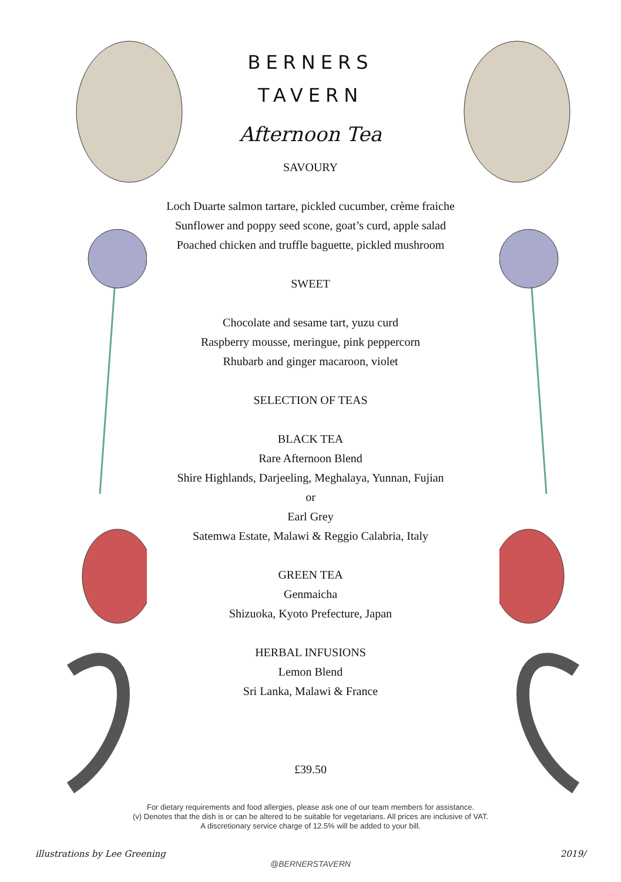BERNERS
TAVERN
Afternoon Tea
SAVOURY
Loch Duarte salmon tartare, pickled cucumber, crème fraiche
Sunflower and poppy seed scone, goat’s curd, apple salad
Poached chicken and truffle baguette, pickled mushroom
SWEET
Chocolate and sesame tart, yuzu curd
Raspberry mousse, meringue, pink peppercorn
Rhubarb and ginger macaroon, violet
SELECTION OF TEAS
BLACK TEA
Rare Afternoon Blend
Shire Highlands, Darjeeling, Meghalaya, Yunnan, Fujian
or
Earl Grey
Satemwa Estate, Malawi & Reggio Calabria, Italy
GREEN TEA
Genmaicha
Shizuoka, Kyoto Prefecture, Japan
HERBAL INFUSIONS
Lemon Blend
Sri Lanka, Malawi & France
£39.50
For dietary requirements and food allergies, please ask one of our team members for assistance.
(v) Denotes that the dish is or can be altered to be suitable for vegetarians. All prices are inclusive of VAT.
A discretionary service charge of 12.5% will be added to your bill.
illustrations by Lee Greening 2019/
@BERNERSTAVERN